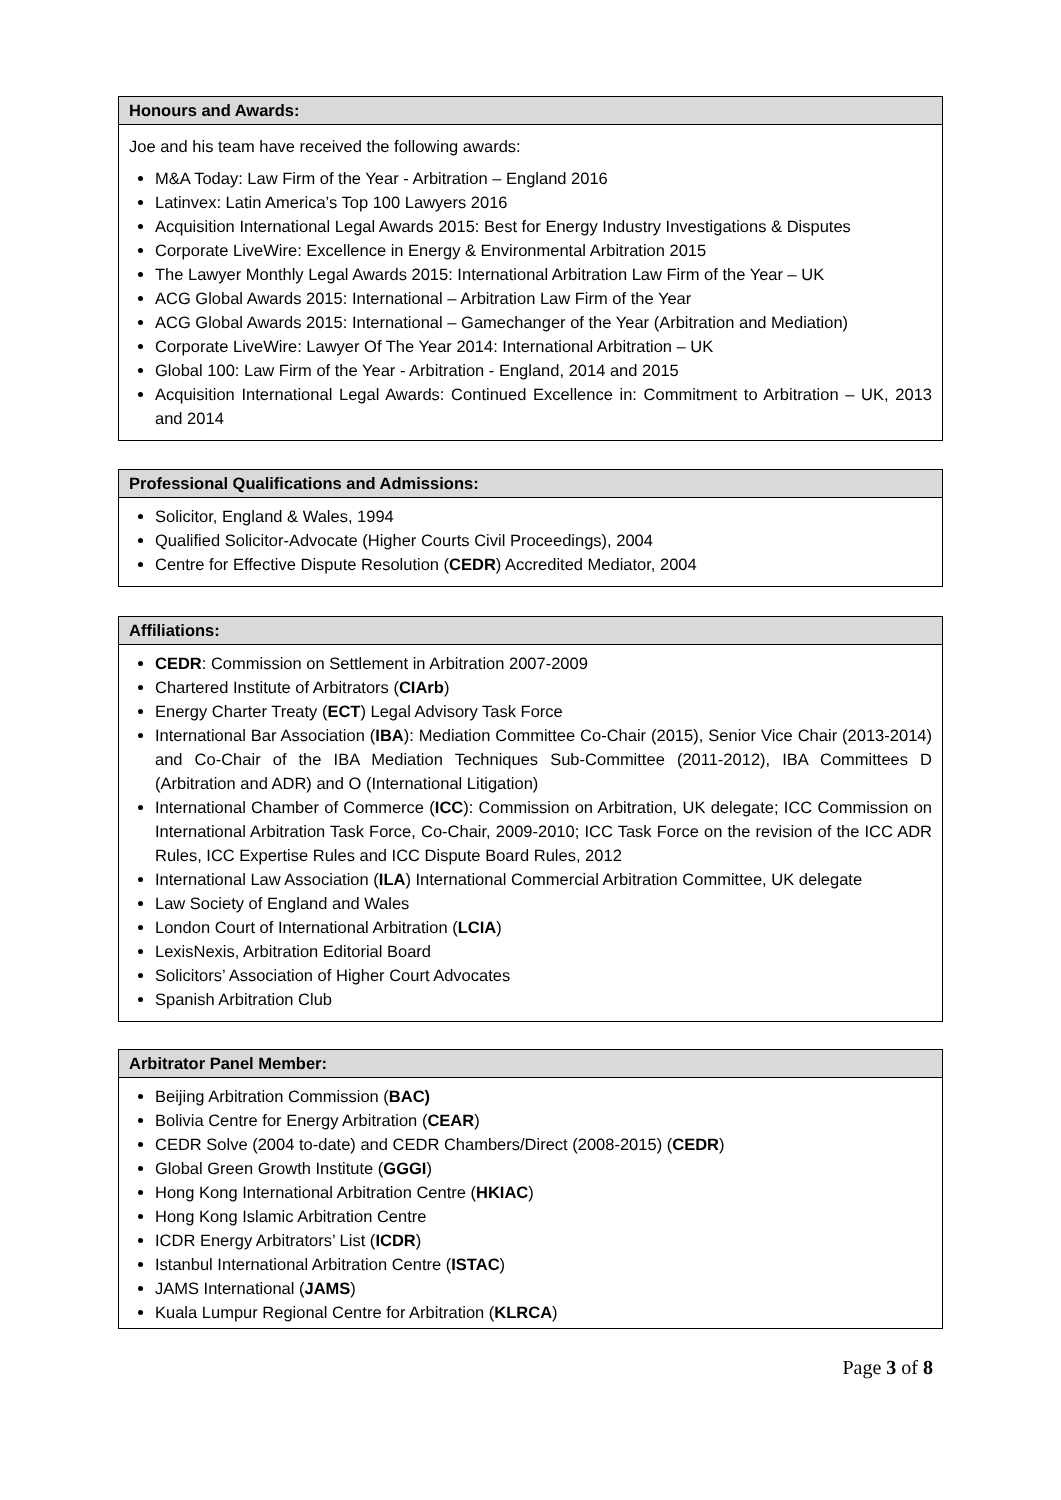Honours and Awards:
Joe and his team have received the following awards:
M&A Today: Law Firm of the Year - Arbitration – England 2016
Latinvex: Latin America’s Top 100 Lawyers 2016
Acquisition International Legal Awards 2015: Best for Energy Industry Investigations & Disputes
Corporate LiveWire: Excellence in Energy & Environmental Arbitration 2015
The Lawyer Monthly Legal Awards 2015: International Arbitration Law Firm of the Year – UK
ACG Global Awards 2015: International – Arbitration Law Firm of the Year
ACG Global Awards 2015: International – Gamechanger of the Year (Arbitration and Mediation)
Corporate LiveWire: Lawyer Of The Year 2014: International Arbitration – UK
Global 100: Law Firm of the Year - Arbitration - England, 2014 and 2015
Acquisition International Legal Awards: Continued Excellence in: Commitment to Arbitration – UK, 2013 and 2014
Professional Qualifications and Admissions:
Solicitor, England & Wales, 1994
Qualified Solicitor-Advocate (Higher Courts Civil Proceedings), 2004
Centre for Effective Dispute Resolution (CEDR) Accredited Mediator, 2004
Affiliations:
CEDR: Commission on Settlement in Arbitration 2007-2009
Chartered Institute of Arbitrators (CIArb)
Energy Charter Treaty (ECT) Legal Advisory Task Force
International Bar Association (IBA): Mediation Committee Co-Chair (2015), Senior Vice Chair (2013-2014) and Co-Chair of the IBA Mediation Techniques Sub-Committee (2011-2012), IBA Committees D (Arbitration and ADR) and O (International Litigation)
International Chamber of Commerce (ICC): Commission on Arbitration, UK delegate; ICC Commission on International Arbitration Task Force, Co-Chair, 2009-2010; ICC Task Force on the revision of the ICC ADR Rules, ICC Expertise Rules and ICC Dispute Board Rules, 2012
International Law Association (ILA) International Commercial Arbitration Committee, UK delegate
Law Society of England and Wales
London Court of International Arbitration (LCIA)
LexisNexis, Arbitration Editorial Board
Solicitors’ Association of Higher Court Advocates
Spanish Arbitration Club
Arbitrator Panel Member:
Beijing Arbitration Commission (BAC)
Bolivia Centre for Energy Arbitration (CEAR)
CEDR Solve (2004 to-date) and CEDR Chambers/Direct (2008-2015) (CEDR)
Global Green Growth Institute (GGGI)
Hong Kong International Arbitration Centre (HKIAC)
Hong Kong Islamic Arbitration Centre
ICDR Energy Arbitrators’ List (ICDR)
Istanbul International Arbitration Centre (ISTAC)
JAMS International (JAMS)
Kuala Lumpur Regional Centre for Arbitration (KLRCA)
Page 3 of 8